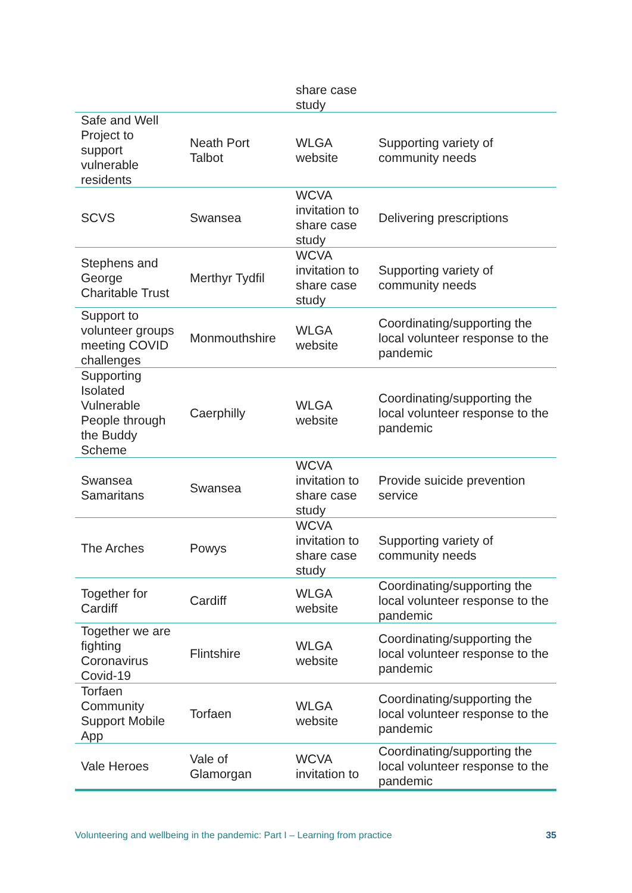| | | share case study | |
| Safe and Well Project to support vulnerable residents | Neath Port Talbot | WLGA website | Supporting variety of community needs |
| SCVS | Swansea | WCVA invitation to share case study | Delivering prescriptions |
| Stephens and George Charitable Trust | Merthyr Tydfil | WCVA invitation to share case study | Supporting variety of community needs |
| Support to volunteer groups meeting COVID challenges | Monmouthshire | WLGA website | Coordinating/supporting the local volunteer response to the pandemic |
| Supporting Isolated Vulnerable People through the Buddy Scheme | Caerphilly | WLGA website | Coordinating/supporting the local volunteer response to the pandemic |
| Swansea Samaritans | Swansea | WCVA invitation to share case study | Provide suicide prevention service |
| The Arches | Powys | WCVA invitation to share case study | Supporting variety of community needs |
| Together for Cardiff | Cardiff | WLGA website | Coordinating/supporting the local volunteer response to the pandemic |
| Together we are fighting Coronavirus Covid-19 | Flintshire | WLGA website | Coordinating/supporting the local volunteer response to the pandemic |
| Torfaen Community Support Mobile App | Torfaen | WLGA website | Coordinating/supporting the local volunteer response to the pandemic |
| Vale Heroes | Vale of Glamorgan | WCVA invitation to | Coordinating/supporting the local volunteer response to the pandemic |
Volunteering and wellbeing in the pandemic: Part I – Learning from practice 35